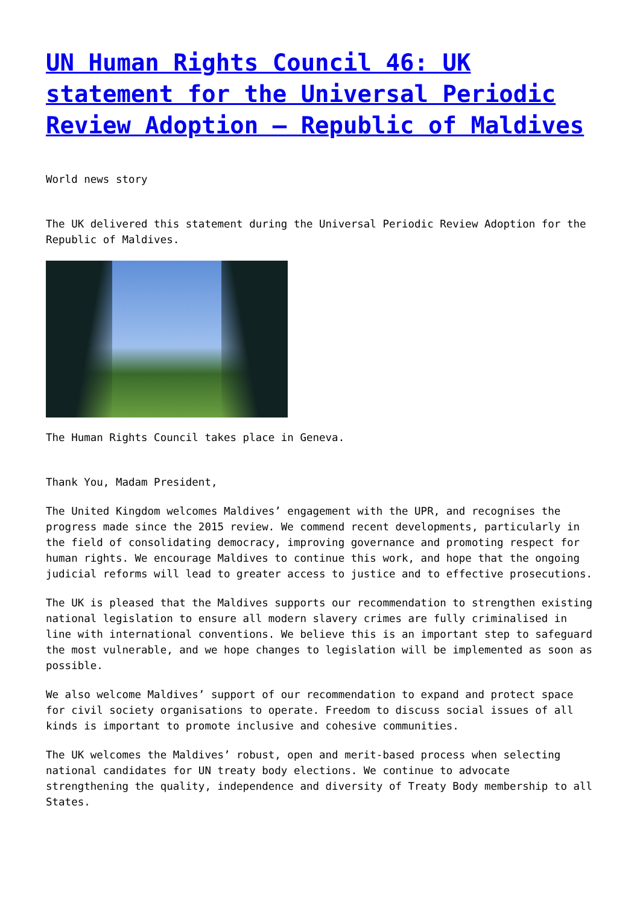UN Human Rights Council 46: UK statement for the Universal Periodic Review Adoption – Republic of Maldives
World news story
The UK delivered this statement during the Universal Periodic Review Adoption for the Republic of Maldives.
The Human Rights Council takes place in Geneva.
Thank You, Madam President,
The United Kingdom welcomes Maldives’ engagement with the UPR, and recognises the progress made since the 2015 review. We commend recent developments, particularly in the field of consolidating democracy, improving governance and promoting respect for human rights. We encourage Maldives to continue this work, and hope that the ongoing judicial reforms will lead to greater access to justice and to effective prosecutions.
The UK is pleased that the Maldives supports our recommendation to strengthen existing national legislation to ensure all modern slavery crimes are fully criminalised in line with international conventions. We believe this is an important step to safeguard the most vulnerable, and we hope changes to legislation will be implemented as soon as possible.
We also welcome Maldives’ support of our recommendation to expand and protect space for civil society organisations to operate. Freedom to discuss social issues of all kinds is important to promote inclusive and cohesive communities.
The UK welcomes the Maldives’ robust, open and merit-based process when selecting national candidates for UN treaty body elections. We continue to advocate strengthening the quality, independence and diversity of Treaty Body membership to all States.